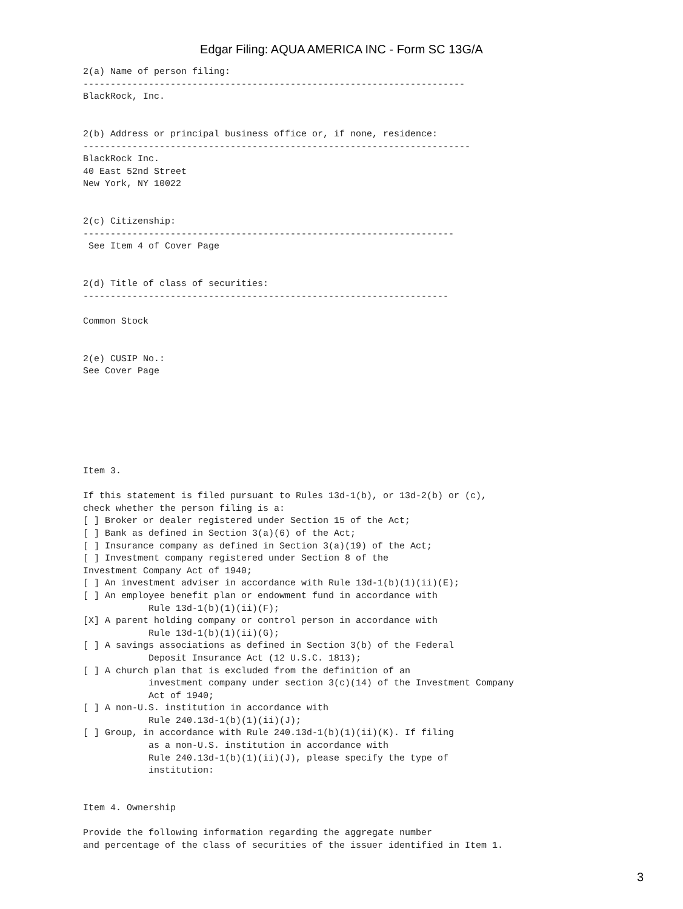Edgar Filing: AQUA AMERICA INC - Form SC 13G/A
2(a) Name of person filing:
----------------------------------------------------------------------
BlackRock, Inc.


2(b) Address or principal business office or, if none, residence:
-----------------------------------------------------------------------
BlackRock Inc.
40 East 52nd Street
New York, NY 10022


2(c) Citizenship:
--------------------------------------------------------------------
 See Item 4 of Cover Page


2(d) Title of class of securities:
-------------------------------------------------------------------

Common Stock


2(e) CUSIP No.:
See Cover Page







Item 3.

If this statement is filed pursuant to Rules 13d-1(b), or 13d-2(b) or (c),
check whether the person filing is a:
[ ] Broker or dealer registered under Section 15 of the Act;
[ ] Bank as defined in Section 3(a)(6) of the Act;
[ ] Insurance company as defined in Section 3(a)(19) of the Act;
[ ] Investment company registered under Section 8 of the
Investment Company Act of 1940;
[ ] An investment adviser in accordance with Rule 13d-1(b)(1)(ii)(E);
[ ] An employee benefit plan or endowment fund in accordance with
            Rule 13d-1(b)(1)(ii)(F);
[X] A parent holding company or control person in accordance with
            Rule 13d-1(b)(1)(ii)(G);
[ ] A savings associations as defined in Section 3(b) of the Federal
            Deposit Insurance Act (12 U.S.C. 1813);
[ ] A church plan that is excluded from the definition of an
            investment company under section 3(c)(14) of the Investment Company
            Act of 1940;
[ ] A non-U.S. institution in accordance with
            Rule 240.13d-1(b)(1)(ii)(J);
[ ] Group, in accordance with Rule 240.13d-1(b)(1)(ii)(K). If filing
            as a non-U.S. institution in accordance with
            Rule 240.13d-1(b)(1)(ii)(J), please specify the type of
            institution:


Item 4. Ownership

Provide the following information regarding the aggregate number
and percentage of the class of securities of the issuer identified in Item 1.
3